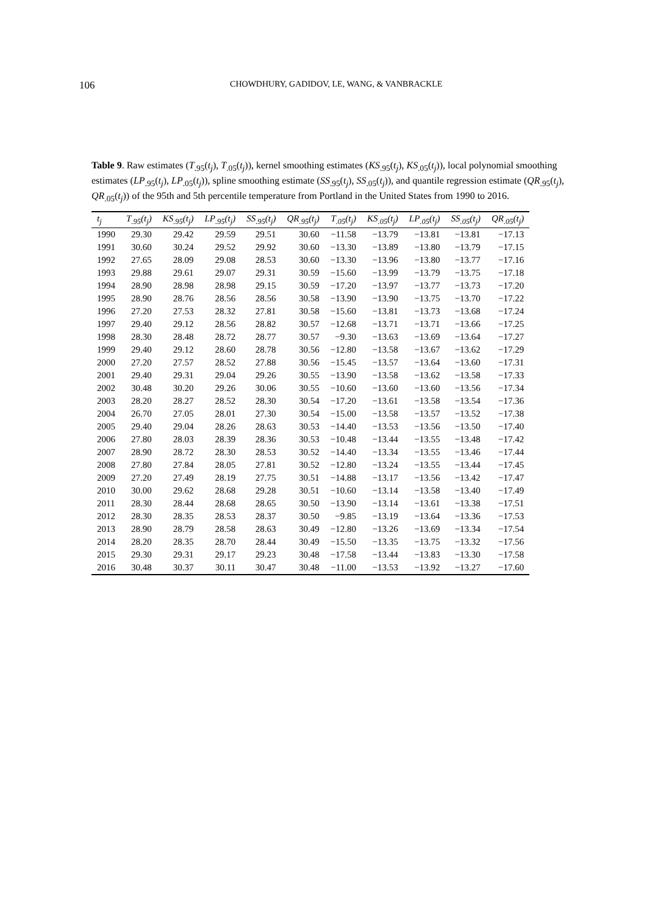106 CHOWDHURY, GADIDOV, LE, WANG, & VANBRACKLE
Table 9. Raw estimates (T<sub>.95</sub>(t<sub>j</sub>), T<sub>.05</sub>(t<sub>j</sub>)), kernel smoothing estimates (KS<sub>.95</sub>(t<sub>j</sub>), KS<sub>.05</sub>(t<sub>j</sub>)), local polynomial smoothing estimates (LP<sub>.95</sub>(t<sub>j</sub>), LP<sub>.05</sub>(t<sub>j</sub>)), spline smoothing estimate (SS<sub>.95</sub>(t<sub>j</sub>), SS<sub>.05</sub>(t<sub>j</sub>)), and quantile regression estimate (QR<sub>.95</sub>(t<sub>j</sub>), QR<sub>.05</sub>(t<sub>j</sub>)) of the 95th and 5th percentile temperature from Portland in the United States from 1990 to 2016.
| t<sub>j</sub> | T<sub>.95</sub>(t<sub>j</sub>) | KS<sub>.95</sub>(t<sub>j</sub>) | LP<sub>.95</sub>(t<sub>j</sub>) | SS<sub>.95</sub>(t<sub>j</sub>) | QR<sub>.95</sub>(t<sub>j</sub>) | T<sub>.05</sub>(t<sub>j</sub>) | KS<sub>.05</sub>(t<sub>j</sub>) | LP<sub>.05</sub>(t<sub>j</sub>) | SS<sub>.05</sub>(t<sub>j</sub>) | QR<sub>.05</sub>(t<sub>j</sub>) |
| --- | --- | --- | --- | --- | --- | --- | --- | --- | --- | --- |
| 1990 | 29.30 | 29.42 | 29.59 | 29.51 | 30.60 | −11.58 | −13.79 | −13.81 | −13.81 | −17.13 |
| 1991 | 30.60 | 30.24 | 29.52 | 29.92 | 30.60 | −13.30 | −13.89 | −13.80 | −13.79 | −17.15 |
| 1992 | 27.65 | 28.09 | 29.08 | 28.53 | 30.60 | −13.30 | −13.96 | −13.80 | −13.77 | −17.16 |
| 1993 | 29.88 | 29.61 | 29.07 | 29.31 | 30.59 | −15.60 | −13.99 | −13.79 | −13.75 | −17.18 |
| 1994 | 28.90 | 28.98 | 28.98 | 29.15 | 30.59 | −17.20 | −13.97 | −13.77 | −13.73 | −17.20 |
| 1995 | 28.90 | 28.76 | 28.56 | 28.56 | 30.58 | −13.90 | −13.90 | −13.75 | −13.70 | −17.22 |
| 1996 | 27.20 | 27.53 | 28.32 | 27.81 | 30.58 | −15.60 | −13.81 | −13.73 | −13.68 | −17.24 |
| 1997 | 29.40 | 29.12 | 28.56 | 28.82 | 30.57 | −12.68 | −13.71 | −13.71 | −13.66 | −17.25 |
| 1998 | 28.30 | 28.48 | 28.72 | 28.77 | 30.57 | −9.30 | −13.63 | −13.69 | −13.64 | −17.27 |
| 1999 | 29.40 | 29.12 | 28.60 | 28.78 | 30.56 | −12.80 | −13.58 | −13.67 | −13.62 | −17.29 |
| 2000 | 27.20 | 27.57 | 28.52 | 27.88 | 30.56 | −15.45 | −13.57 | −13.64 | −13.60 | −17.31 |
| 2001 | 29.40 | 29.31 | 29.04 | 29.26 | 30.55 | −13.90 | −13.58 | −13.62 | −13.58 | −17.33 |
| 2002 | 30.48 | 30.20 | 29.26 | 30.06 | 30.55 | −10.60 | −13.60 | −13.60 | −13.56 | −17.34 |
| 2003 | 28.20 | 28.27 | 28.52 | 28.30 | 30.54 | −17.20 | −13.61 | −13.58 | −13.54 | −17.36 |
| 2004 | 26.70 | 27.05 | 28.01 | 27.30 | 30.54 | −15.00 | −13.58 | −13.57 | −13.52 | −17.38 |
| 2005 | 29.40 | 29.04 | 28.26 | 28.63 | 30.53 | −14.40 | −13.53 | −13.56 | −13.50 | −17.40 |
| 2006 | 27.80 | 28.03 | 28.39 | 28.36 | 30.53 | −10.48 | −13.44 | −13.55 | −13.48 | −17.42 |
| 2007 | 28.90 | 28.72 | 28.30 | 28.53 | 30.52 | −14.40 | −13.34 | −13.55 | −13.46 | −17.44 |
| 2008 | 27.80 | 27.84 | 28.05 | 27.81 | 30.52 | −12.80 | −13.24 | −13.55 | −13.44 | −17.45 |
| 2009 | 27.20 | 27.49 | 28.19 | 27.75 | 30.51 | −14.88 | −13.17 | −13.56 | −13.42 | −17.47 |
| 2010 | 30.00 | 29.62 | 28.68 | 29.28 | 30.51 | −10.60 | −13.14 | −13.58 | −13.40 | −17.49 |
| 2011 | 28.30 | 28.44 | 28.68 | 28.65 | 30.50 | −13.90 | −13.14 | −13.61 | −13.38 | −17.51 |
| 2012 | 28.30 | 28.35 | 28.53 | 28.37 | 30.50 | −9.85 | −13.19 | −13.64 | −13.36 | −17.53 |
| 2013 | 28.90 | 28.79 | 28.58 | 28.63 | 30.49 | −12.80 | −13.26 | −13.69 | −13.34 | −17.54 |
| 2014 | 28.20 | 28.35 | 28.70 | 28.44 | 30.49 | −15.50 | −13.35 | −13.75 | −13.32 | −17.56 |
| 2015 | 29.30 | 29.31 | 29.17 | 29.23 | 30.48 | −17.58 | −13.44 | −13.83 | −13.30 | −17.58 |
| 2016 | 30.48 | 30.37 | 30.11 | 30.47 | 30.48 | −11.00 | −13.53 | −13.92 | −13.27 | −17.60 |